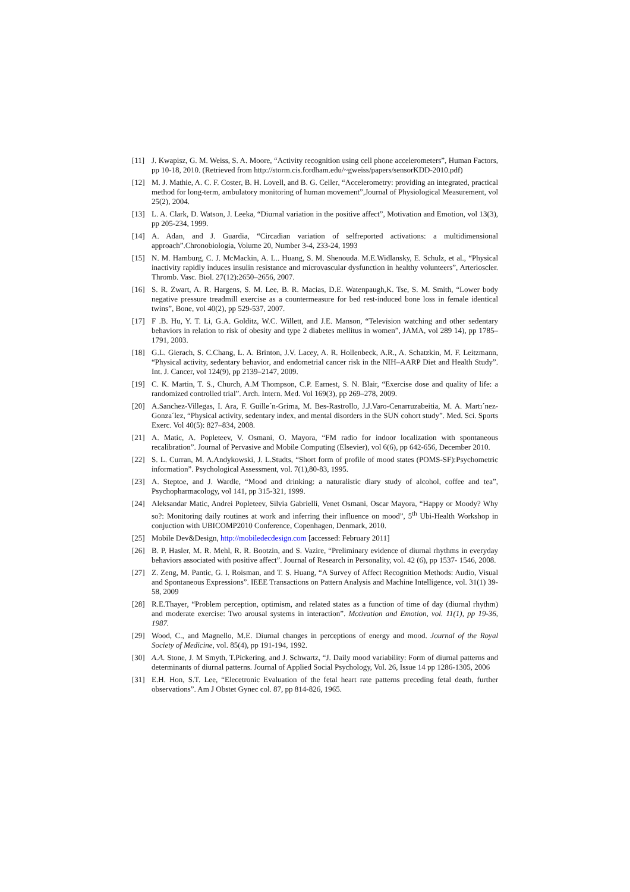[11] J. Kwapisz, G. M. Weiss, S. A. Moore, “Activity recognition using cell phone accelerometers”, Human Factors, pp 10-18, 2010. (Retrieved from http://storm.cis.fordham.edu/~gweiss/papers/sensorKDD-2010.pdf)
[12] M. J. Mathie, A. C. F. Coster, B. H. Lovell, and B. G. Celler, “Accelerometry: providing an integrated, practical method for long-term, ambulatory monitoring of human movement”,Journal of Physiological Measurement, vol 25(2), 2004.
[13] L. A. Clark, D. Watson, J. Leeka, “Diurnal variation in the positive affect”, Motivation and Emotion, vol 13(3), pp 205-234, 1999.
[14] A. Adan, and J. Guardia, “Circadian variation of selfreported activations: a multidimensional approach”.Chronobiologia, Volume 20, Number 3-4, 233-24, 1993
[15] N. M. Hamburg, C. J. McMackin, A. L.. Huang, S. M. Shenouda. M.E.Widlansky, E. Schulz, et al., “Physical inactivity rapidly induces insulin resistance and microvascular dysfunction in healthy volunteers”, Arterioscler. Thromb. Vasc. Biol. 27(12):2650–2656, 2007.
[16] S. R. Zwart, A. R. Hargens, S. M. Lee, B. R. Macias, D.E. Watenpaugh,K. Tse, S. M. Smith, “Lower body negative pressure treadmill exercise as a countermeasure for bed rest-induced bone loss in female identical twins”, Bone, vol 40(2), pp 529-537, 2007.
[17] F .B. Hu, Y. T. Li, G.A. Golditz, W.C. Willett, and J.E. Manson, “Television watching and other sedentary behaviors in relation to risk of obesity and type 2 diabetes mellitus in women”, JAMA, vol 289 14), pp 1785–1791, 2003.
[18] G.L. Gierach, S. C.Chang, L. A. Brinton, J.V. Lacey, A. R. Hollenbeck, A.R., A. Schatzkin, M. F. Leitzmann, “Physical activity, sedentary behavior, and endometrial cancer risk in the NIH–AARP Diet and Health Study”. Int. J. Cancer, vol 124(9), pp 2139–2147, 2009.
[19] C. K. Martin, T. S., Church, A.M Thompson, C.P. Earnest, S. N. Blair, “Exercise dose and quality of life: a randomized controlled trial”. Arch. Intern. Med. Vol 169(3), pp 269–278, 2009.
[20] A.Sanchez-Villegas, I. Ara, F. Guille´n-Grima, M. Bes-Rastrollo, J.J.Varo-Cenarruzabeitia, M. A. Martı´nez-Gonza´lez, “Physical activity, sedentary index, and mental disorders in the SUN cohort study”. Med. Sci. Sports Exerc. Vol 40(5): 827–834, 2008.
[21] A. Matic, A. Popleteev, V. Osmani, O. Mayora, “FM radio for indoor localization with spontaneous recalibration”. Journal of Pervasive and Mobile Computing (Elsevier), vol 6(6), pp 642-656, December 2010.
[22] S. L. Curran, M. A.Andykowski, J. L.Studts, “Short form of profile of mood states (POMS-SF):Psychometric information”. Psychological Assessment, vol. 7(1),80-83, 1995.
[23] A. Steptoe, and J. Wardle, “Mood and drinking: a naturalistic diary study of alcohol, coffee and tea”, Psychopharmacology, vol 141, pp 315-321, 1999.
[24] Aleksandar Matic, Andrei Popleteev, Silvia Gabrielli, Venet Osmani, Oscar Mayora, “Happy or Moody? Why so?: Monitoring daily routines at work and inferring their influence on mood”, 5<sup>th</sup> Ubi-Health Workshop in conjuction with UBICOMP2010 Conference, Copenhagen, Denmark, 2010.
[25] Mobile Dev&Design, http://mobiledecdesign.com [accessed: February 2011]
[26] B. P. Hasler, M. R. Mehl, R. R. Bootzin, and S. Vazire, “Preliminary evidence of diurnal rhythms in everyday behaviors associated with positive affect”. Journal of Research in Personality, vol. 42 (6), pp 1537- 1546, 2008.
[27] Z. Zeng, M. Pantic, G. I. Roisman, and T. S. Huang, “A Survey of Affect Recognition Methods: Audio, Visual and Spontaneous Expressions”. IEEE Transactions on Pattern Analysis and Machine Intelligence, vol. 31(1) 39-58, 2009
[28] R.E.Thayer, “Problem perception, optimism, and related states as a function of time of day (diurnal rhythm) and moderate exercise: Two arousal systems in interaction”. Motivation and Emotion, vol. 11(1), pp 19-36, 1987.
[29] Wood, C., and Magnello, M.E. Diurnal changes in perceptions of energy and mood. Journal of the Royal Society of Medicine, vol. 85(4), pp 191-194, 1992.
[30] A.A. Stone, J. M Smyth, T.Pickering, and J. Schwartz, “J. Daily mood variability: Form of diurnal patterns and determinants of diurnal patterns. Journal of Applied Social Psychology, Vol. 26, Issue 14 pp 1286-1305, 2006
[31] E.H. Hon, S.T. Lee, “Elecetronic Evaluation of the fetal heart rate patterns preceding fetal death, further observations”. Am J Obstet Gynec col. 87, pp 814-826, 1965.